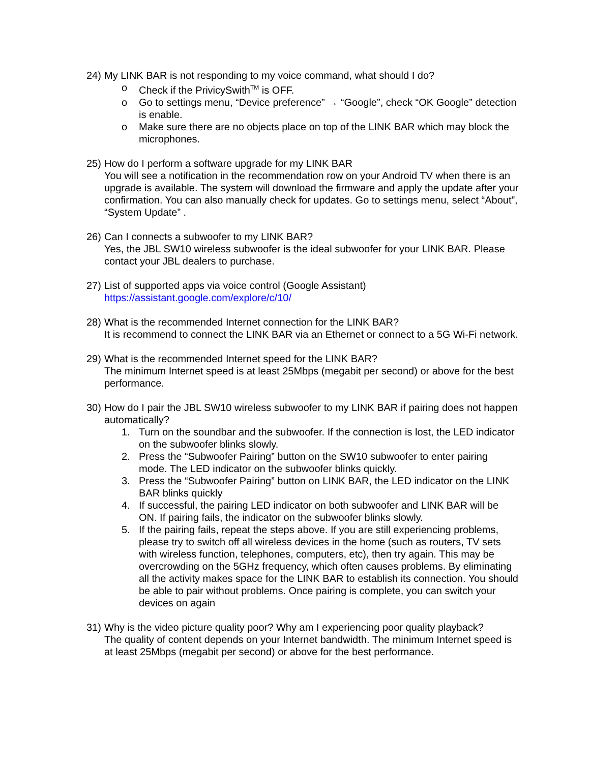24)
My LINK BAR is not responding to my voice command, what should I do?
o Check if the PrivicySwith<sup>TM</sup> is OFF.
o Go to settings menu, “Device preference” → “Google”, check “OK Google” detection is enable.
o Make sure there are no objects place on top of the LINK BAR which may block the microphones.
25)
How do I perform a software upgrade for my LINK BAR
You will see a notification in the recommendation row on your Android TV when there is an upgrade is available. The system will download the firmware and apply the update after your confirmation. You can also manually check for updates. Go to settings menu, select “About”, “System Update” .
26)
Can I connects a subwoofer to my LINK BAR?
Yes, the JBL SW10 wireless subwoofer is the ideal subwoofer for your LINK BAR. Please contact your JBL dealers to purchase.
27)
List of supported apps via voice control (Google Assistant)
https://assistant.google.com/explore/c/10/
28)
What is the recommended Internet connection for the LINK BAR?
It is recommend to connect the LINK BAR via an Ethernet or connect to a 5G Wi-Fi network.
29)
What is the recommended Internet speed for the LINK BAR?
The minimum Internet speed is at least 25Mbps (megabit per second) or above for the best performance.
30)
How do I pair the JBL SW10 wireless subwoofer to my LINK BAR if pairing does not happen automatically?
1. Turn on the soundbar and the subwoofer. If the connection is lost, the LED indicator on the subwoofer blinks slowly.
2. Press the “Subwoofer Pairing” button on the SW10 subwoofer to enter pairing mode. The LED indicator on the subwoofer blinks quickly.
3. Press the “Subwoofer Pairing” button on LINK BAR, the LED indicator on the LINK BAR blinks quickly
4. If successful, the pairing LED indicator on both subwoofer and LINK BAR will be ON. If pairing fails, the indicator on the subwoofer blinks slowly.
5. If the pairing fails, repeat the steps above. If you are still experiencing problems, please try to switch off all wireless devices in the home (such as routers, TV sets with wireless function, telephones, computers, etc), then try again. This may be overcrowding on the 5GHz frequency, which often causes problems. By eliminating all the activity makes space for the LINK BAR to establish its connection. You should be able to pair without problems. Once pairing is complete, you can switch your devices on again
31)
Why is the video picture quality poor? Why am I experiencing poor quality playback?
The quality of content depends on your Internet bandwidth. The minimum Internet speed is at least 25Mbps (megabit per second) or above for the best performance.